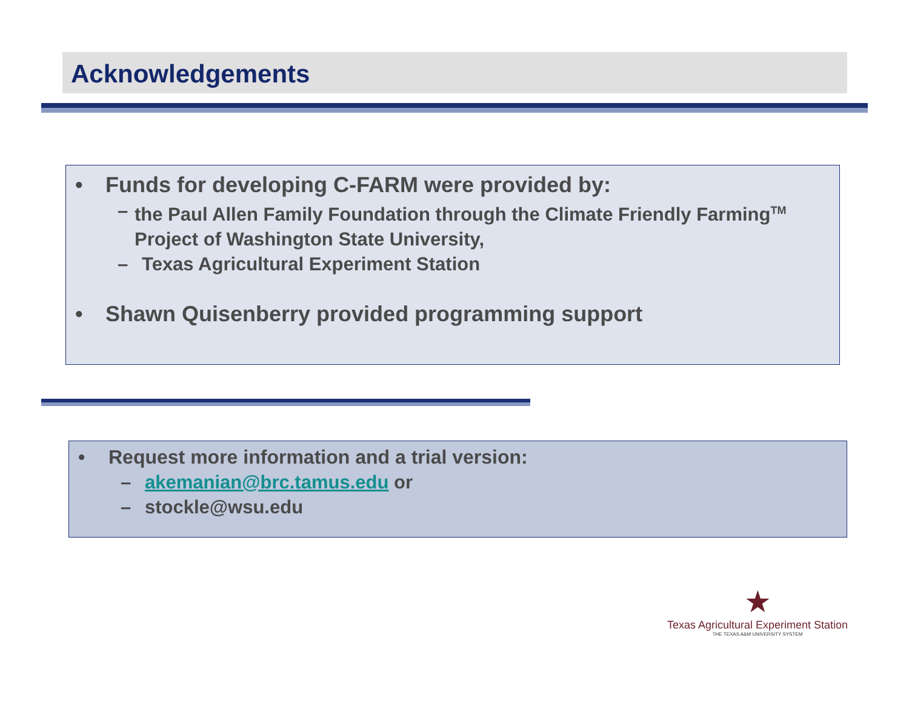Acknowledgements
• Funds for developing C-FARM were provided by:
– the Paul Allen Family Foundation through the Climate Friendly Farming<sup>TM</sup> Project of Washington State University,
– Texas Agricultural Experiment Station
• Shawn Quisenberry provided programming support
• Request more information and a trial version:
– akemanian@brc.tamus.edu or
– stockle@wsu.edu
★
Texas Agricultural Experiment Station
THE TEXAS A&M UNIVERSITY SYSTEM